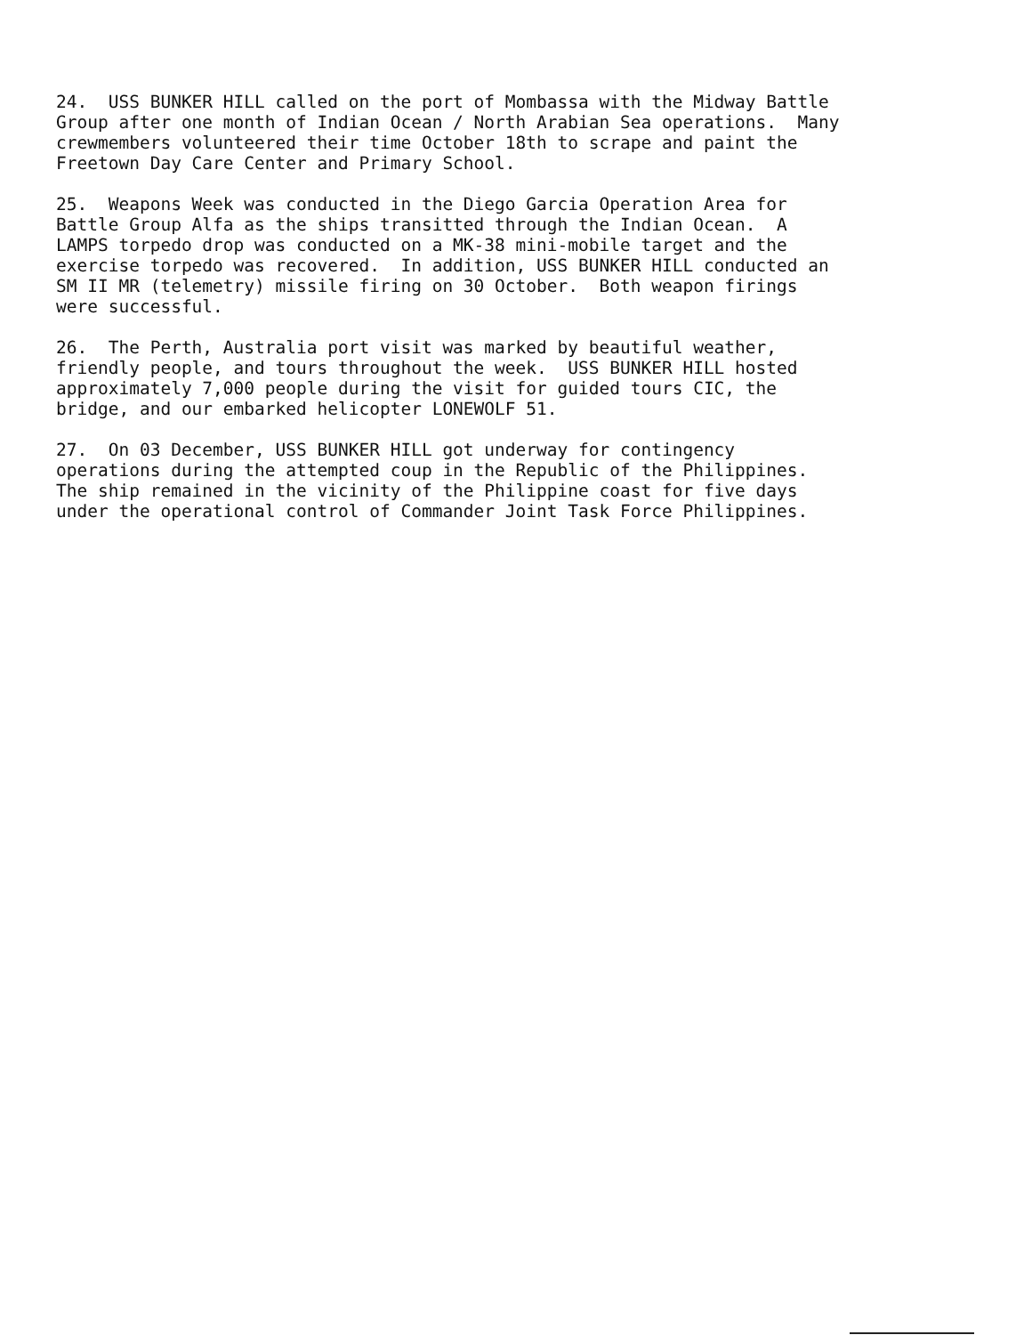24. USS BUNKER HILL called on the port of Mombassa with the Midway Battle Group after one month of Indian Ocean / North Arabian Sea operations. Many crewmembers volunteered their time October 18th to scrape and paint the Freetown Day Care Center and Primary School.
25. Weapons Week was conducted in the Diego Garcia Operation Area for Battle Group Alfa as the ships transitted through the Indian Ocean. A LAMPS torpedo drop was conducted on a MK-38 mini-mobile target and the exercise torpedo was recovered. In addition, USS BUNKER HILL conducted an SM II MR (telemetry) missile firing on 30 October. Both weapon firings were successful.
26. The Perth, Australia port visit was marked by beautiful weather, friendly people, and tours throughout the week. USS BUNKER HILL hosted approximately 7,000 people during the visit for guided tours CIC, the bridge, and our embarked helicopter LONEWOLF 51.
27. On 03 December, USS BUNKER HILL got underway for contingency operations during the attempted coup in the Republic of the Philippines. The ship remained in the vicinity of the Philippine coast for five days under the operational control of Commander Joint Task Force Philippines.